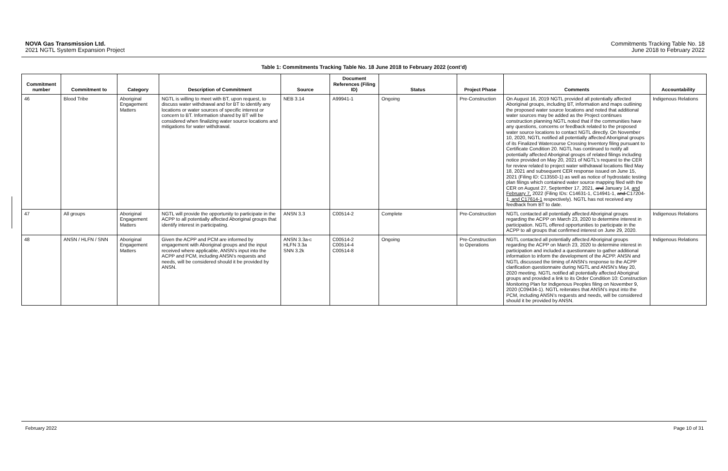NOVA Gas Transmission Ltd.
2021 NGTL System Expansion Project
Commitments Tracking Table No. 18
June 2018 to February 2022
Table 1: Commitments Tracking Table No. 18 June 2018 to February 2022 (cont’d)
| Commitment number | Commitment to | Category | Description of Commitment | Source | Document References (Filing ID) | Status | Project Phase | Comments | Accountability |
| --- | --- | --- | --- | --- | --- | --- | --- | --- | --- |
| 46 | Blood Tribe | Aboriginal Engagement Matters | NGTL is willing to meet with BT, upon request, to discuss water withdrawal and for BT to identify any locations or water sources of specific interest or concern to BT. Information shared by BT will be considered when finalizing water source locations and mitigations for water withdrawal. | NEB 3.14 | A99941-1 | Ongoing | Pre-Construction | On August 16, 2019 NGTL provided all potentially affected Aboriginal groups, including BT, information and maps outlining the proposed water source locations and noted that additional water sources may be added as the Project continues construction planning NGTL noted that if the communities have any questions, concerns or feedback related to the proposed water source locations to contact NGTL directly. On November 10, 2020, NGTL notified all potentially affected Aboriginal groups of its Finalized Watercourse Crossing Inventory filing pursuant to Certificate Condition 20. NGTL has continued to notify all potentially affected Aboriginal groups of related filings including notice provided on May 20, 2021 of NGTL’s request to the CER for review related to project water withdrawal locations filed May 18, 2021 and subsequent CER response issued on June 15, 2021 (Filing ID: C13550-1) as well as notice of hydrostatic testing plan filings which contained water source mapping filed with the CER on August 27, September 17, 2021, and January 14, and February 7, 2022 (Filing IDs: C14631-1, C14941-1, and C17204-1 , and C17614-1 respectively). NGTL has not received any feedback from BT to date. | Indigenous Relations |
| 47 | All groups | Aboriginal Engagement Matters | NGTL will provide the opportunity to participate in the ACPP to all potentially affected Aboriginal groups that identify interest in participating. | ANSN 3.3 | C00514-2 | Complete | Pre-Construction | NGTL contacted all potentially affected Aboriginal groups regarding the ACPP on March 23, 2020 to determine interest in participation. NGTL offered opportunities to participate in the ACPP to all groups that confirmed interest on June 29, 2020. | Indigenous Relations |
| 48 | ANSN / HLFN / SNN | Aboriginal Engagement Matters | Given the ACPP and PCM are informed by engagement with Aboriginal groups and the input received where applicable, ANSN’s input into the ACPP and PCM, including ANSN’s requests and needs, will be considered should it be provided by ANSN. | ANSN 3.3a-c HLFN 3.3a SNN 3.2k | C00514-2 C00514-4 C00514-8 | Ongoing | Pre-Construction to Operations | NGTL contacted all potentially affected Aboriginal groups regarding the ACPP on March 23, 2020 to determine interest in participation and included a questionnaire to gather additional information to inform the development of the ACPP. ANSN and NGTL discussed the timing of ANSN’s response to the ACPP clarification questionnaire during NGTL and ANSN’s May 20, 2020 meeting. NGTL notified all potentially affected Aboriginal groups and provided a link to its Order Condition 10: Construction Monitoring Plan for Indigenous Peoples filing on November 9, 2020 (C09434-1). NGTL reiterates that ANSN’s input into the PCM, including ANSN’s requests and needs, will be considered should it be provided by ANSN. | Indigenous Relations |
February 2022 Page 10 of 31